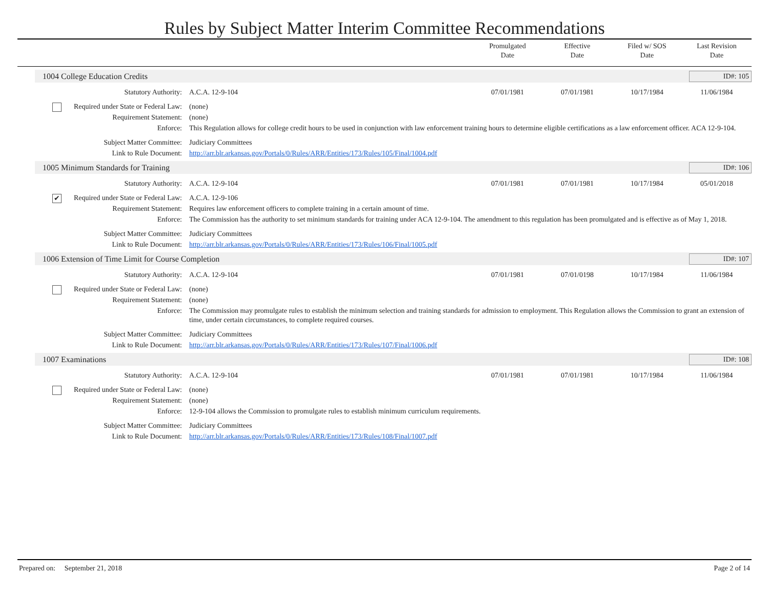Rules by Subject Matter Interim Committee Recommendations
Promulgated
Date
Effective
Date
Filed w/ SOS
Date
Last Revision
Date
1004 College Education Credits ID#: 105
Statutory Authority: A.C.A. 12-9-104 07/01/1981 07/01/1981 10/17/1984 11/06/1984
Required under State or Federal Law:
(none)
Requirement Statement: (none)
Enforce: This Regulation allows for college credit hours to be used in conjunction with law enforcement training hours to determine eligible certifications as a law enforcement officer. ACA 12-9-104.
Subject Matter Committee: Judiciary Committees
Link to Rule Document: http://arr.blr.arkansas.gov/Portals/0/Rules/ARR/Entities/173/Rules/105/Final/1004.pdf
1005 Minimum Standards for Training ID#: 106
Statutory Authority: A.C.A. 12-9-104 07/01/1981 07/01/1981 10/17/1984 05/01/2018
✔ Required under State or Federal Law:
A.C.A. 12-9-106
Requirement Statement: Requires law enforcement officers to complete training in a certain amount of time.
Enforce: The Commission has the authority to set minimum standards for training under ACA 12-9-104. The amendment to this regulation has been promulgated and is effective as of May 1, 2018.
Subject Matter Committee: Judiciary Committees
Link to Rule Document: http://arr.blr.arkansas.gov/Portals/0/Rules/ARR/Entities/173/Rules/106/Final/1005.pdf
1006 Extension of Time Limit for Course Completion ID#: 107
Statutory Authority: A.C.A. 12-9-104 07/01/1981 07/01/0198 10/17/1984 11/06/1984
Required under State or Federal Law:
(none)
Requirement Statement: (none)
Enforce: The Commission may promulgate rules to establish the minimum selection and training standards for admission to employment. This Regulation allows the Commission to grant an extension of time, under certain circumstances, to complete required courses.
Subject Matter Committee: Judiciary Committees
Link to Rule Document: http://arr.blr.arkansas.gov/Portals/0/Rules/ARR/Entities/173/Rules/107/Final/1006.pdf
1007 Examinations ID#: 108
Statutory Authority: A.C.A. 12-9-104 07/01/1981 07/01/1981 10/17/1984 11/06/1984
Required under State or Federal Law:
(none)
Requirement Statement: (none)
Enforce: 12-9-104 allows the Commission to promulgate rules to establish minimum curriculum requirements.
Subject Matter Committee: Judiciary Committees
Link to Rule Document: http://arr.blr.arkansas.gov/Portals/0/Rules/ARR/Entities/173/Rules/108/Final/1007.pdf
Prepared on: September 21, 2018 Page 2 of 14